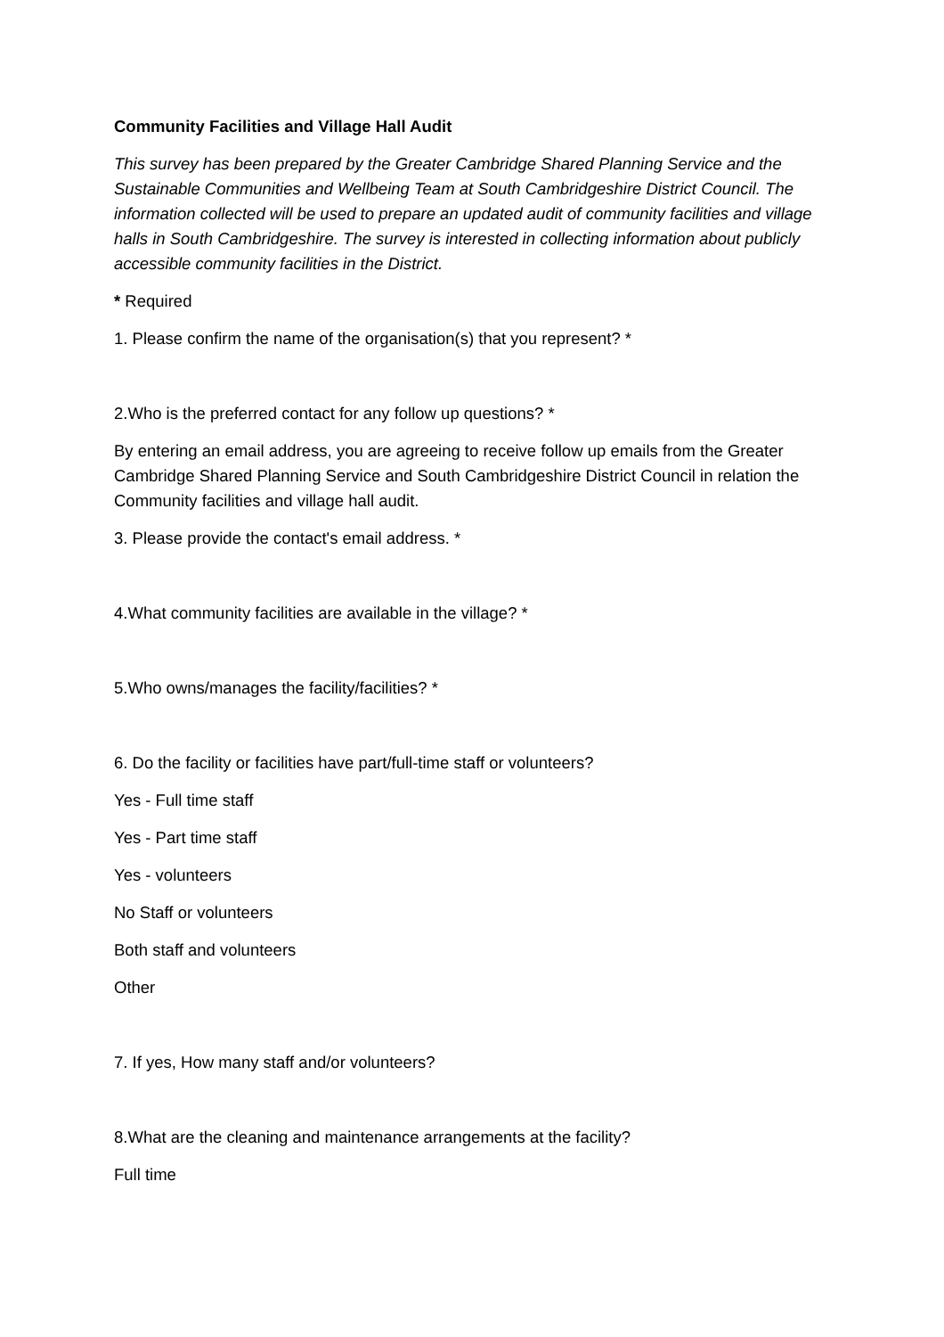Community Facilities and Village Hall Audit
This survey has been prepared by the Greater Cambridge Shared Planning Service and the Sustainable Communities and Wellbeing Team at South Cambridgeshire District Council. The information collected will be used to prepare an updated audit of community facilities and village halls in South Cambridgeshire. The survey is interested in collecting information about publicly accessible community facilities in the District.
* Required
1. Please confirm the name of the organisation(s) that you represent? *
2.Who is the preferred contact for any follow up questions? *
By entering an email address, you are agreeing to receive follow up emails from the Greater Cambridge Shared Planning Service and South Cambridgeshire District Council in relation the Community facilities and village hall audit.
3. Please provide the contact's email address. *
4.What community facilities are available in the village? *
5.Who owns/manages the facility/facilities? *
6. Do the facility or facilities have part/full-time staff or volunteers?
Yes - Full time staff
Yes - Part time staff
Yes - volunteers
No Staff or volunteers
Both staff and volunteers
Other
7. If yes, How many staff and/or volunteers?
8.What are the cleaning and maintenance arrangements at the facility?
Full time